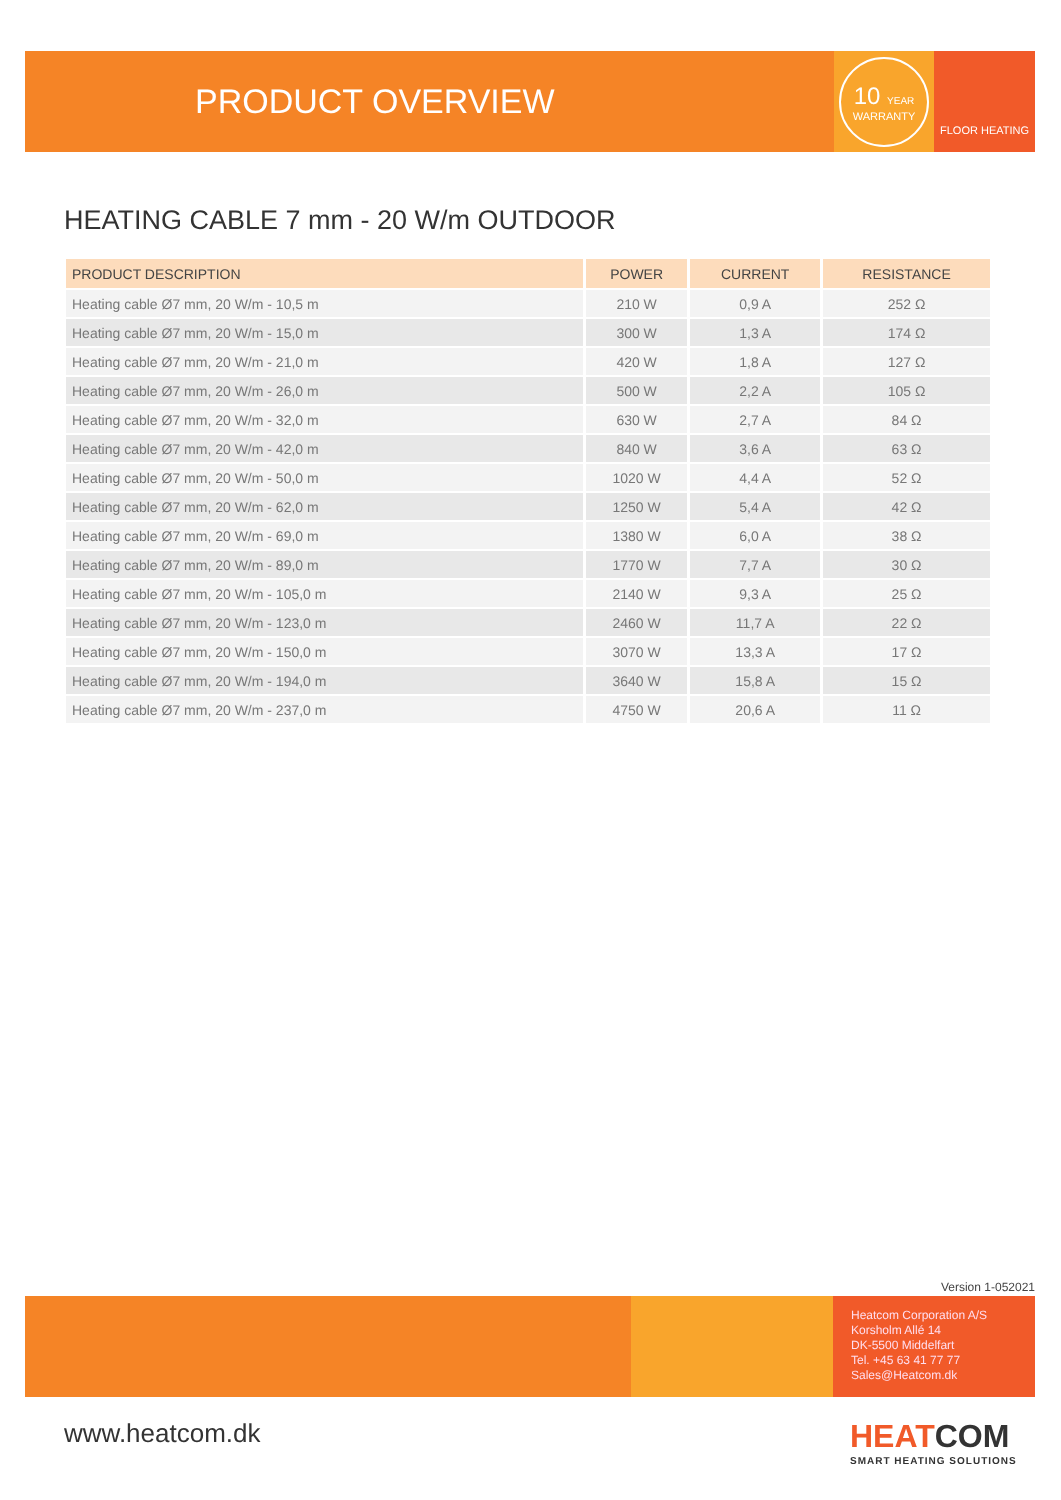PRODUCT OVERVIEW
10 YEAR
WARRANTY
FLOOR HEATING
HEATING CABLE 7 mm - 20 W/m OUTDOOR
| PRODUCT DESCRIPTION | POWER | CURRENT | RESISTANCE |
| --- | --- | --- | --- |
| Heating cable Ø7 mm, 20 W/m - 10,5 m | 210 W | 0,9 A | 252 Ω |
| Heating cable Ø7 mm, 20 W/m - 15,0 m | 300 W | 1,3 A | 174 Ω |
| Heating cable Ø7 mm, 20 W/m - 21,0 m | 420 W | 1,8 A | 127 Ω |
| Heating cable Ø7 mm, 20 W/m - 26,0 m | 500 W | 2,2 A | 105 Ω |
| Heating cable Ø7 mm, 20 W/m - 32,0 m | 630 W | 2,7 A | 84 Ω |
| Heating cable Ø7 mm, 20 W/m - 42,0 m | 840 W | 3,6 A | 63 Ω |
| Heating cable Ø7 mm, 20 W/m - 50,0 m | 1020 W | 4,4 A | 52 Ω |
| Heating cable Ø7 mm, 20 W/m - 62,0 m | 1250 W | 5,4 A | 42 Ω |
| Heating cable Ø7 mm, 20 W/m - 69,0 m | 1380 W | 6,0 A | 38 Ω |
| Heating cable Ø7 mm, 20 W/m - 89,0 m | 1770 W | 7,7 A | 30 Ω |
| Heating cable Ø7 mm, 20 W/m - 105,0 m | 2140 W | 9,3 A | 25 Ω |
| Heating cable Ø7 mm, 20 W/m - 123,0 m | 2460 W | 11,7 A | 22 Ω |
| Heating cable Ø7 mm, 20 W/m - 150,0 m | 3070 W | 13,3 A | 17 Ω |
| Heating cable Ø7 mm, 20 W/m - 194,0 m | 3640 W | 15,8 A | 15 Ω |
| Heating cable Ø7 mm, 20 W/m - 237,0 m | 4750 W | 20,6 A | 11 Ω |
Version 1-052021
Heatcom Corporation A/S
Korsholm Allé 14
DK-5500 Middelfart
Tel. +45 63 41 77 77
Sales@Heatcom.dk
www.heatcom.dk HEATCOM
SMART HEATING SOLUTIONS